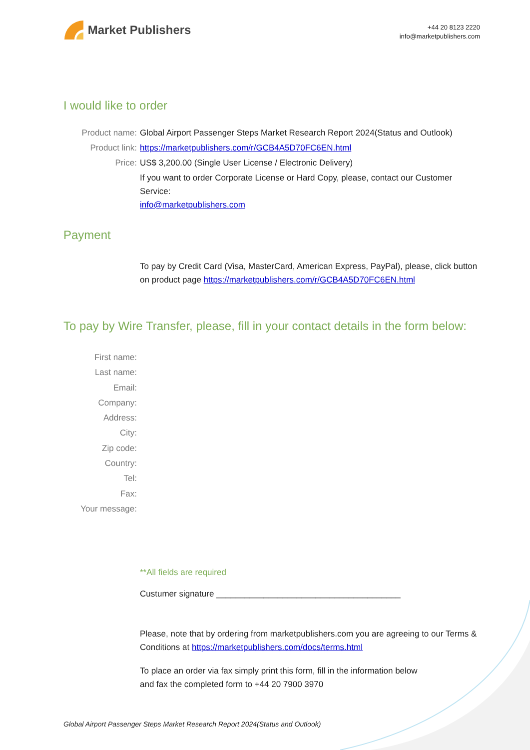Market Publishers
+44 20 8123 2220
info@marketpublishers.com
I would like to order
Product name: Global Airport Passenger Steps Market Research Report 2024(Status and Outlook)
Product link: https://marketpublishers.com/r/GCB4A5D70FC6EN.html
Price: US$ 3,200.00 (Single User License / Electronic Delivery)
If you want to order Corporate License or Hard Copy, please, contact our Customer Service:
info@marketpublishers.com
Payment
To pay by Credit Card (Visa, MasterCard, American Express, PayPal), please, click button on product page https://marketpublishers.com/r/GCB4A5D70FC6EN.html
To pay by Wire Transfer, please, fill in your contact details in the form below:
First name:
Last name:
Email:
Company:
Address:
City:
Zip code:
Country:
Tel:
Fax:
Your message:
**All fields are required
Custumer signature _______________________________________
Please, note that by ordering from marketpublishers.com you are agreeing to our Terms & Conditions at https://marketpublishers.com/docs/terms.html
To place an order via fax simply print this form, fill in the information below
and fax the completed form to +44 20 7900 3970
Global Airport Passenger Steps Market Research Report 2024(Status and Outlook)